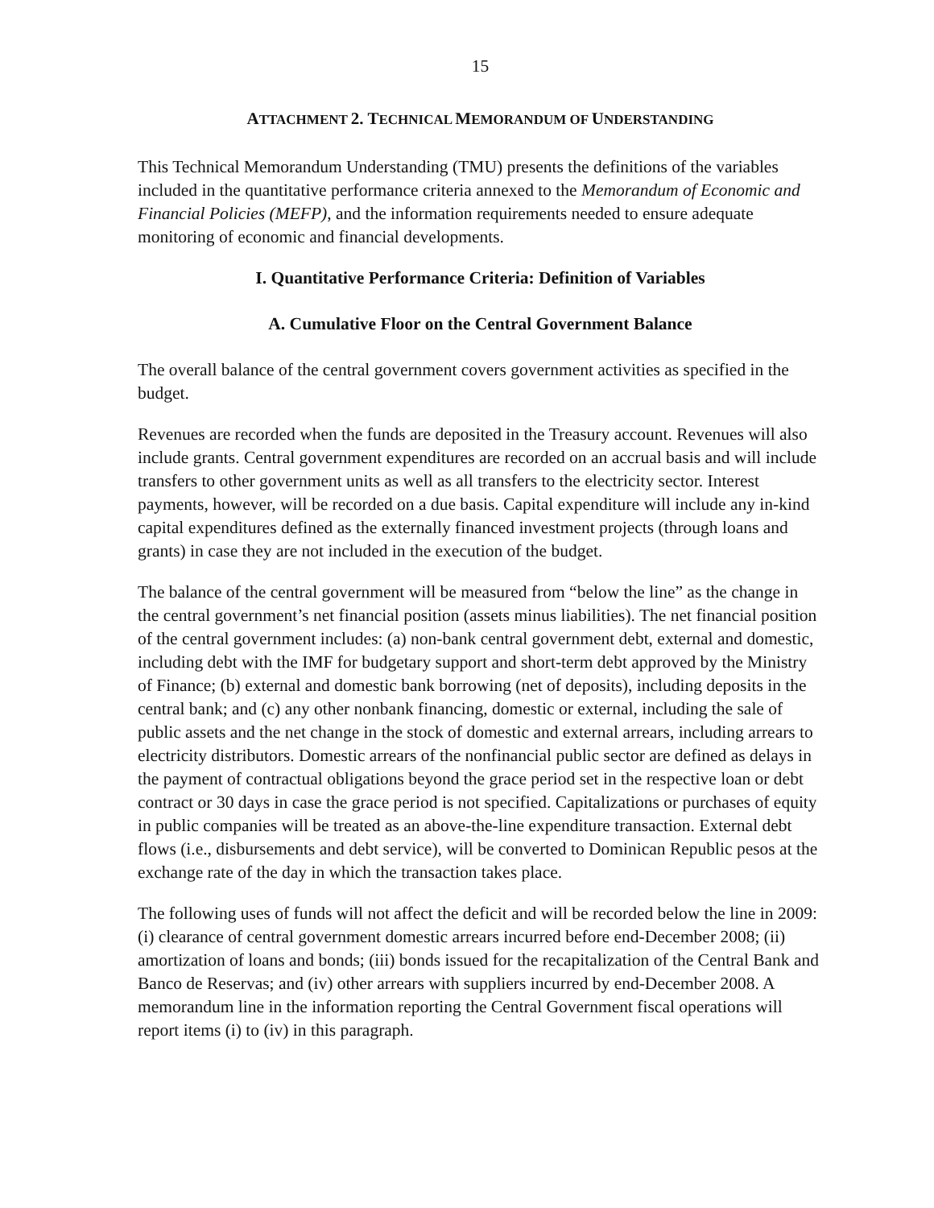15
ATTACHMENT 2. TECHNICAL MEMORANDUM OF UNDERSTANDING
This Technical Memorandum Understanding (TMU) presents the definitions of the variables included in the quantitative performance criteria annexed to the Memorandum of Economic and Financial Policies (MEFP), and the information requirements needed to ensure adequate monitoring of economic and financial developments.
I. Quantitative Performance Criteria: Definition of Variables
A. Cumulative Floor on the Central Government Balance
The overall balance of the central government covers government activities as specified in the budget.
Revenues are recorded when the funds are deposited in the Treasury account. Revenues will also include grants. Central government expenditures are recorded on an accrual basis and will include transfers to other government units as well as all transfers to the electricity sector. Interest payments, however, will be recorded on a due basis. Capital expenditure will include any in-kind capital expenditures defined as the externally financed investment projects (through loans and grants) in case they are not included in the execution of the budget.
The balance of the central government will be measured from “below the line” as the change in the central government’s net financial position (assets minus liabilities). The net financial position of the central government includes: (a) non-bank central government debt, external and domestic, including debt with the IMF for budgetary support and short-term debt approved by the Ministry of Finance; (b) external and domestic bank borrowing (net of deposits), including deposits in the central bank; and (c) any other nonbank financing, domestic or external, including the sale of public assets and the net change in the stock of domestic and external arrears, including arrears to electricity distributors. Domestic arrears of the nonfinancial public sector are defined as delays in the payment of contractual obligations beyond the grace period set in the respective loan or debt contract or 30 days in case the grace period is not specified. Capitalizations or purchases of equity in public companies will be treated as an above-the-line expenditure transaction. External debt flows (i.e., disbursements and debt service), will be converted to Dominican Republic pesos at the exchange rate of the day in which the transaction takes place.
The following uses of funds will not affect the deficit and will be recorded below the line in 2009: (i) clearance of central government domestic arrears incurred before end-December 2008; (ii) amortization of loans and bonds; (iii) bonds issued for the recapitalization of the Central Bank and Banco de Reservas; and (iv) other arrears with suppliers incurred by end-December 2008. A memorandum line in the information reporting the Central Government fiscal operations will report items (i) to (iv) in this paragraph.